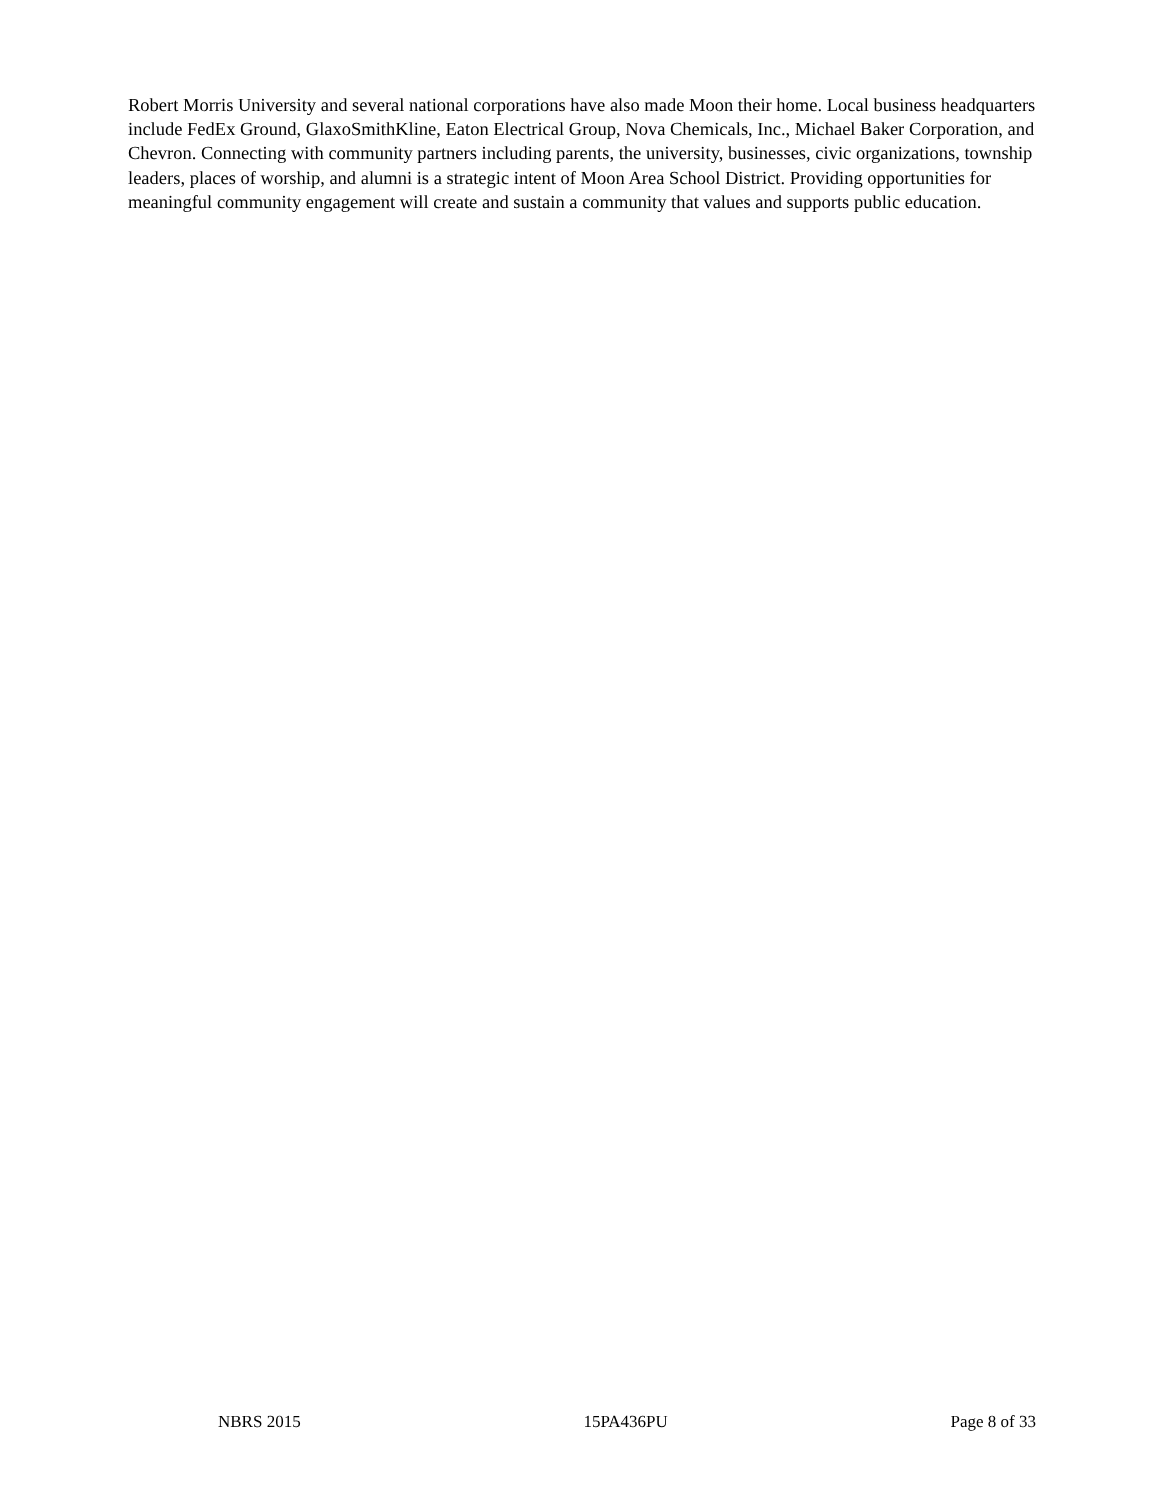Robert Morris University and several national corporations have also made Moon their home. Local business headquarters include FedEx Ground, GlaxoSmithKline, Eaton Electrical Group, Nova Chemicals, Inc., Michael Baker Corporation, and Chevron. Connecting with community partners including parents, the university, businesses, civic organizations, township leaders, places of worship, and alumni is a strategic intent of Moon Area School District. Providing opportunities for meaningful community engagement will create and sustain a community that values and supports public education.
NBRS 2015 15PA436PU Page 8 of 33